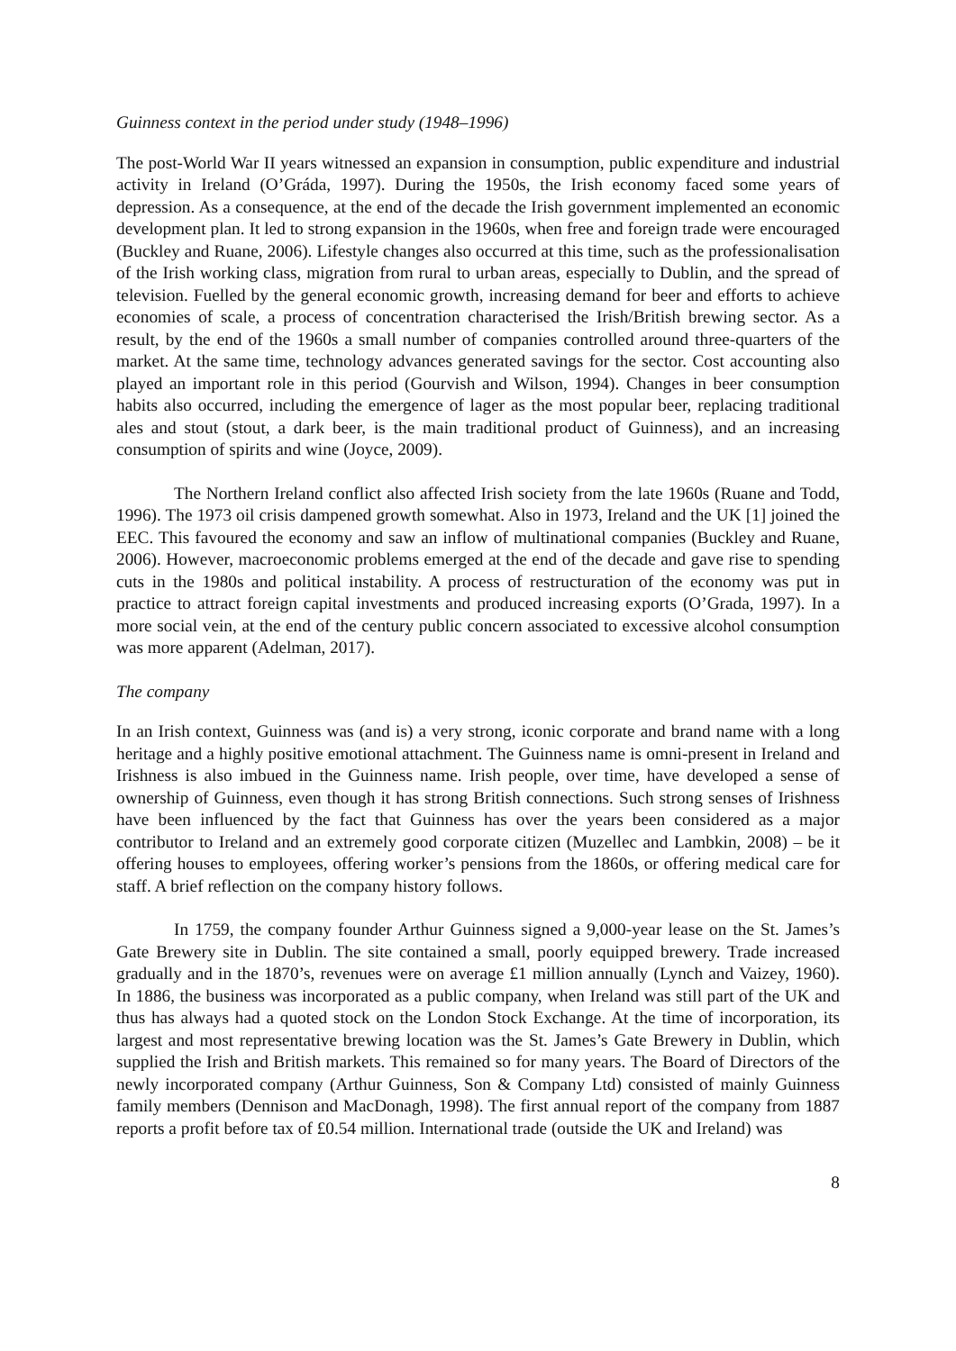Guinness context in the period under study (1948–1996)
The post-World War II years witnessed an expansion in consumption, public expenditure and industrial activity in Ireland (O’Gráda, 1997). During the 1950s, the Irish economy faced some years of depression. As a consequence, at the end of the decade the Irish government implemented an economic development plan. It led to strong expansion in the 1960s, when free and foreign trade were encouraged (Buckley and Ruane, 2006). Lifestyle changes also occurred at this time, such as the professionalisation of the Irish working class, migration from rural to urban areas, especially to Dublin, and the spread of television. Fuelled by the general economic growth, increasing demand for beer and efforts to achieve economies of scale, a process of concentration characterised the Irish/British brewing sector. As a result, by the end of the 1960s a small number of companies controlled around three-quarters of the market. At the same time, technology advances generated savings for the sector. Cost accounting also played an important role in this period (Gourvish and Wilson, 1994). Changes in beer consumption habits also occurred, including the emergence of lager as the most popular beer, replacing traditional ales and stout (stout, a dark beer, is the main traditional product of Guinness), and an increasing consumption of spirits and wine (Joyce, 2009).
The Northern Ireland conflict also affected Irish society from the late 1960s (Ruane and Todd, 1996). The 1973 oil crisis dampened growth somewhat. Also in 1973, Ireland and the UK [1] joined the EEC. This favoured the economy and saw an inflow of multinational companies (Buckley and Ruane, 2006). However, macroeconomic problems emerged at the end of the decade and gave rise to spending cuts in the 1980s and political instability. A process of restructuration of the economy was put in practice to attract foreign capital investments and produced increasing exports (O’Grada, 1997). In a more social vein, at the end of the century public concern associated to excessive alcohol consumption was more apparent (Adelman, 2017).
The company
In an Irish context, Guinness was (and is) a very strong, iconic corporate and brand name with a long heritage and a highly positive emotional attachment. The Guinness name is omni-present in Ireland and Irishness is also imbued in the Guinness name. Irish people, over time, have developed a sense of ownership of Guinness, even though it has strong British connections. Such strong senses of Irishness have been influenced by the fact that Guinness has over the years been considered as a major contributor to Ireland and an extremely good corporate citizen (Muzellec and Lambkin, 2008) – be it offering houses to employees, offering worker’s pensions from the 1860s, or offering medical care for staff. A brief reflection on the company history follows.
In 1759, the company founder Arthur Guinness signed a 9,000-year lease on the St. James’s Gate Brewery site in Dublin. The site contained a small, poorly equipped brewery. Trade increased gradually and in the 1870’s, revenues were on average £1 million annually (Lynch and Vaizey, 1960). In 1886, the business was incorporated as a public company, when Ireland was still part of the UK and thus has always had a quoted stock on the London Stock Exchange. At the time of incorporation, its largest and most representative brewing location was the St. James’s Gate Brewery in Dublin, which supplied the Irish and British markets. This remained so for many years. The Board of Directors of the newly incorporated company (Arthur Guinness, Son & Company Ltd) consisted of mainly Guinness family members (Dennison and MacDonagh, 1998). The first annual report of the company from 1887 reports a profit before tax of £0.54 million. International trade (outside the UK and Ireland) was
8